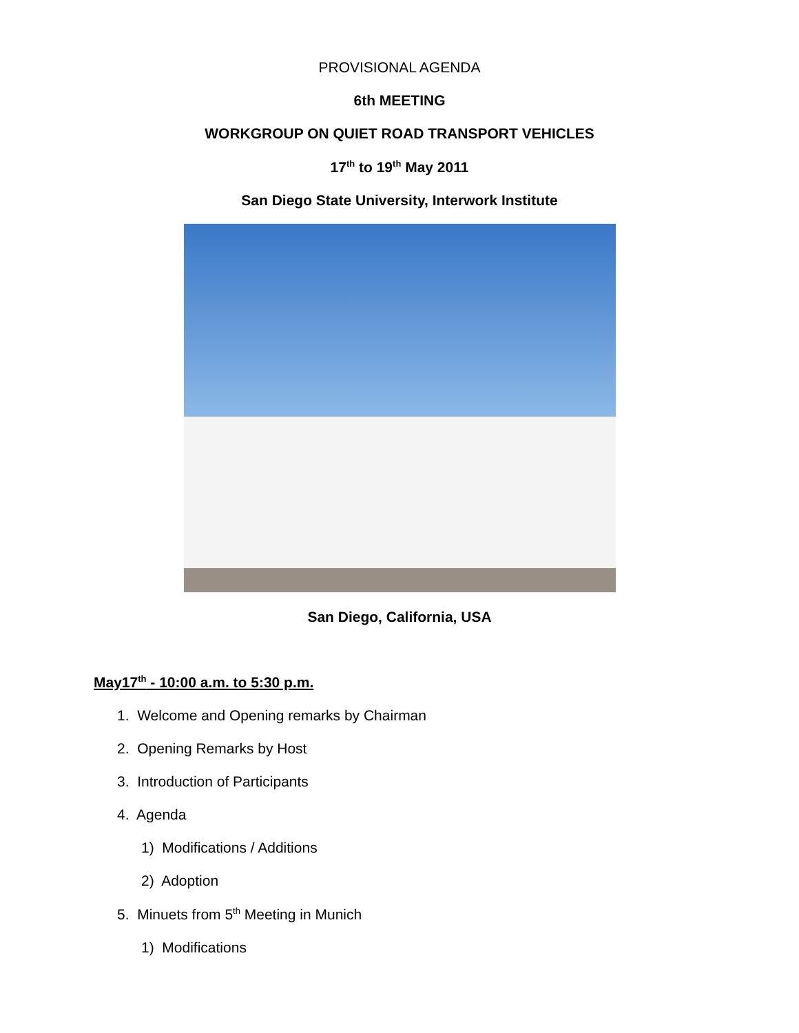PROVISIONAL AGENDA
6th MEETING
WORKGROUP ON QUIET ROAD TRANSPORT VEHICLES
17<sup>th</sup> to 19<sup>th</sup> May 2011
San Diego State University, Interwork Institute
San Diego, California, USA
May17<sup>th</sup> - 10:00 a.m. to 5:30 p.m.
1. Welcome and Opening remarks by Chairman
2. Opening Remarks by Host
3. Introduction of Participants
4. Agenda
1) Modifications / Additions
2) Adoption
5. Minuets from 5<sup>th</sup> Meeting in Munich
1) Modifications